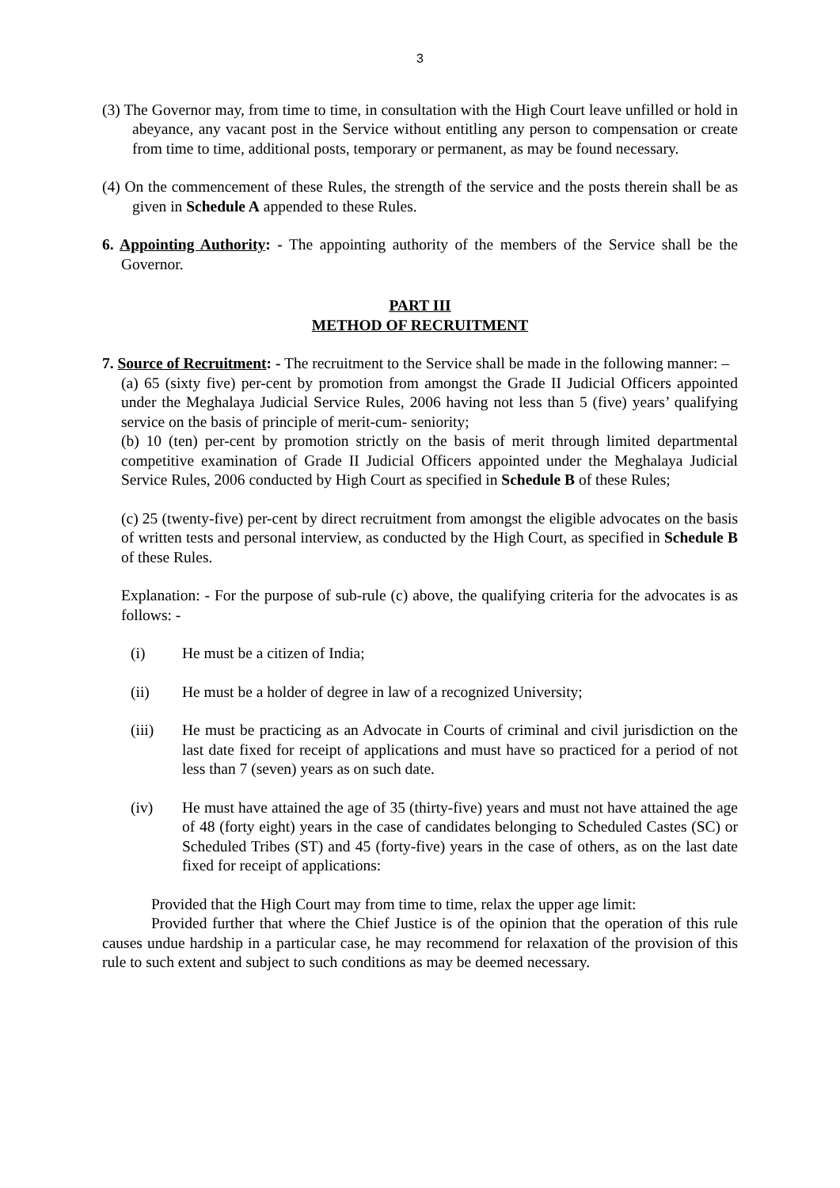3
(3) The Governor may, from time to time, in consultation with the High Court leave unfilled or hold in abeyance, any vacant post in the Service without entitling any person to compensation or create from time to time, additional posts, temporary or permanent, as may be found necessary.
(4) On the commencement of these Rules, the strength of the service and the posts therein shall be as given in Schedule A appended to these Rules.
6. Appointing Authority: - The appointing authority of the members of the Service shall be the Governor.
PART III
METHOD OF RECRUITMENT
7. Source of Recruitment: - The recruitment to the Service shall be made in the following manner: –
(a) 65 (sixty five) per-cent by promotion from amongst the Grade II Judicial Officers appointed under the Meghalaya Judicial Service Rules, 2006 having not less than 5 (five) years’ qualifying service on the basis of principle of merit-cum- seniority;
(b) 10 (ten) per-cent by promotion strictly on the basis of merit through limited departmental competitive examination of Grade II Judicial Officers appointed under the Meghalaya Judicial Service Rules, 2006 conducted by High Court as specified in Schedule B of these Rules;
(c) 25 (twenty-five) per-cent by direct recruitment from amongst the eligible advocates on the basis of written tests and personal interview, as conducted by the High Court, as specified in Schedule B of these Rules.
Explanation: - For the purpose of sub-rule (c) above, the qualifying criteria for the advocates is as follows: -
(i) He must be a citizen of India;
(ii) He must be a holder of degree in law of a recognized University;
(iii) He must be practicing as an Advocate in Courts of criminal and civil jurisdiction on the last date fixed for receipt of applications and must have so practiced for a period of not less than 7 (seven) years as on such date.
(iv) He must have attained the age of 35 (thirty-five) years and must not have attained the age of 48 (forty eight) years in the case of candidates belonging to Scheduled Castes (SC) or Scheduled Tribes (ST) and 45 (forty-five) years in the case of others, as on the last date fixed for receipt of applications:
Provided that the High Court may from time to time, relax the upper age limit:
Provided further that where the Chief Justice is of the opinion that the operation of this rule causes undue hardship in a particular case, he may recommend for relaxation of the provision of this rule to such extent and subject to such conditions as may be deemed necessary.